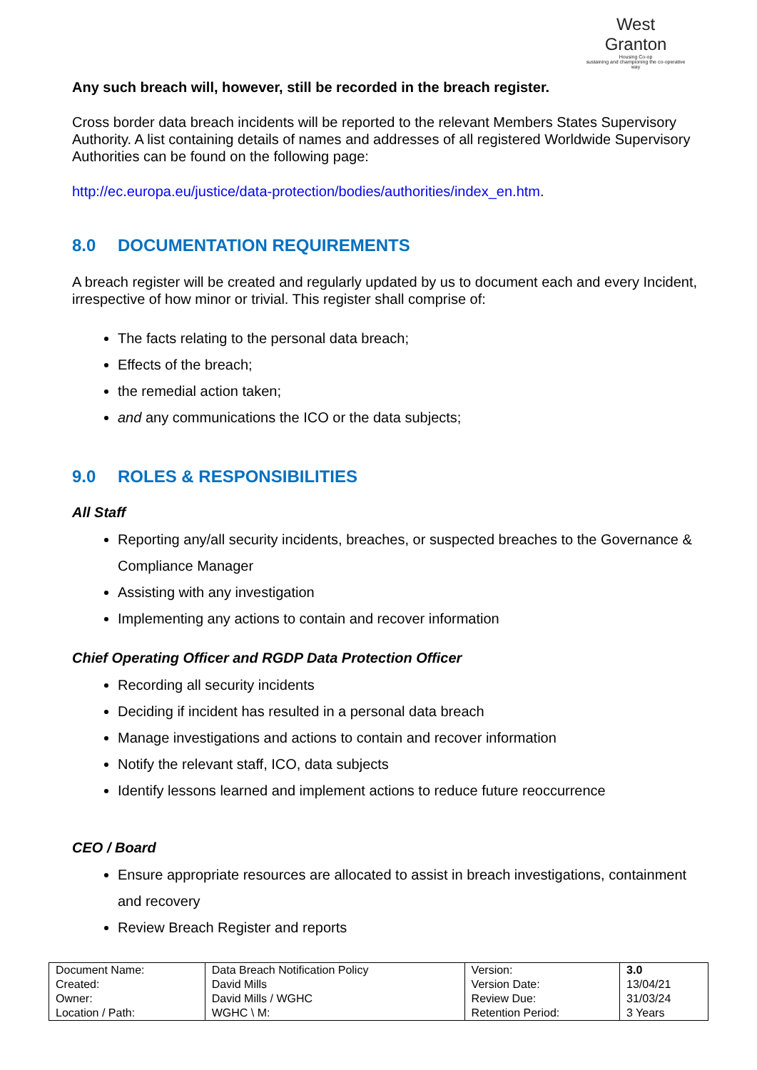West
Granton
Housing Co-op
sustaining and championing the co-operative way
Any such breach will, however, still be recorded in the breach register.
Cross border data breach incidents will be reported to the relevant Members States Supervisory Authority. A list containing details of names and addresses of all registered Worldwide Supervisory Authorities can be found on the following page:
http://ec.europa.eu/justice/data-protection/bodies/authorities/index_en.htm.
8.0 DOCUMENTATION REQUIREMENTS
A breach register will be created and regularly updated by us to document each and every Incident, irrespective of how minor or trivial. This register shall comprise of:
The facts relating to the personal data breach;
Effects of the breach;
the remedial action taken;
and any communications the ICO or the data subjects;
9.0 ROLES & RESPONSIBILITIES
All Staff
Reporting any/all security incidents, breaches, or suspected breaches to the Governance & Compliance Manager
Assisting with any investigation
Implementing any actions to contain and recover information
Chief Operating Officer and RGDP Data Protection Officer
Recording all security incidents
Deciding if incident has resulted in a personal data breach
Manage investigations and actions to contain and recover information
Notify the relevant staff, ICO, data subjects
Identify lessons learned and implement actions to reduce future reoccurrence
CEO / Board
Ensure appropriate resources are allocated to assist in breach investigations, containment and recovery
Review Breach Register and reports
| Document Name: | Data Breach Notification Policy | Version: | 3.0 |
| Created: | David Mills | Version Date: | 13/04/21 |
| Owner: | David Mills / WGHC | Review Due: | 31/03/24 |
| Location / Path: | WGHC \ M: | Retention Period: | 3 Years |